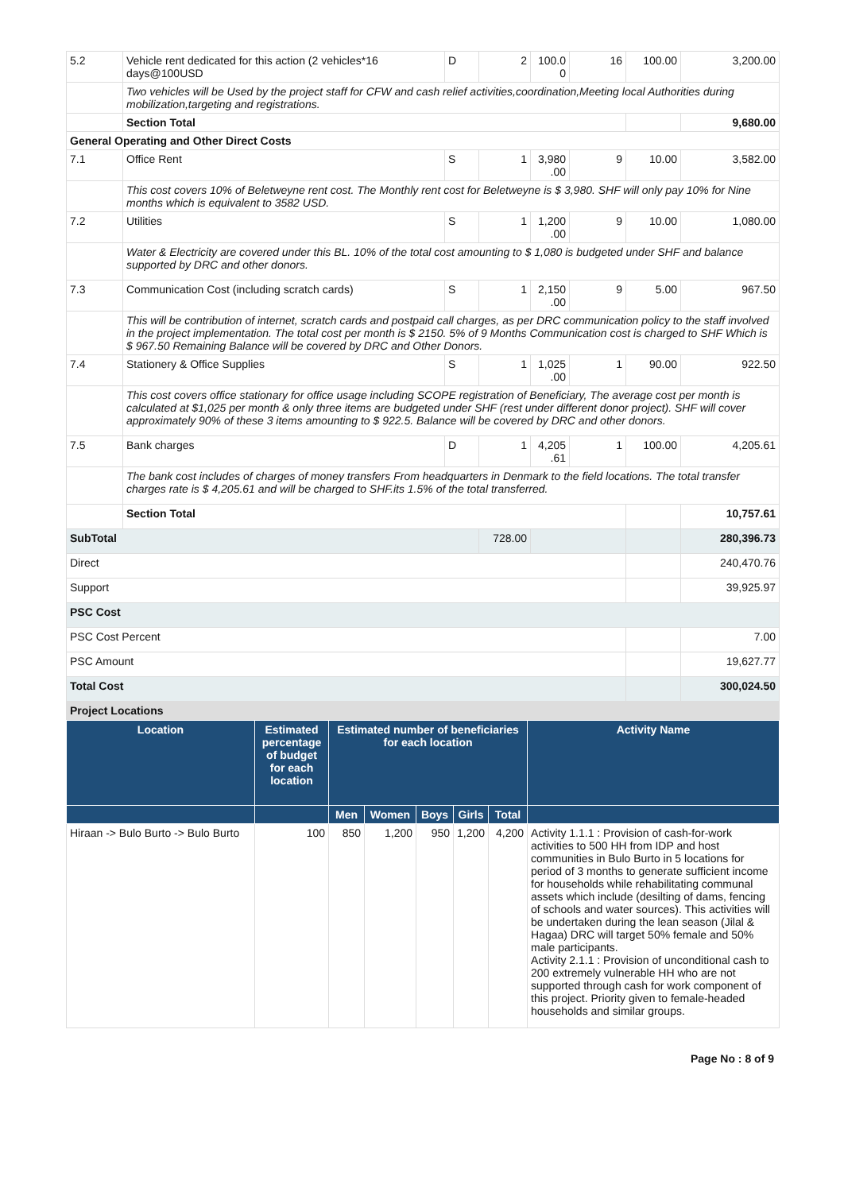| 5.2 | Vehicle rent dedicated for this action (2 vehicles*16 days@100USD | D | 2 | 100.0 0 | 16 | 100.00 | 3,200.00 |
| | Two vehicles will be Used by the project staff for CFW and cash relief activities,coordination,Meeting local Authorities during mobilization,targeting and registrations. | | | | | | |
| | Section Total | | | | | | 9,680.00 |
| General Operating and Other Direct Costs | | | | | | | |
| 7.1 | Office Rent | S | 1 | 3,980 .00 | 9 | 10.00 | 3,582.00 |
| | This cost covers 10% of Beletweyne rent cost. The Monthly rent cost for Beletweyne is $ 3,980. SHF will only pay 10% for Nine months which is equivalent to 3582 USD. | | | | | | |
| 7.2 | Utilities | S | 1 | 1,200 .00 | 9 | 10.00 | 1,080.00 |
| | Water & Electricity are covered under this BL. 10% of the total cost amounting to $ 1,080 is budgeted under SHF and balance supported by DRC and other donors. | | | | | | |
| 7.3 | Communication Cost (including scratch cards) | S | 1 | 2,150 .00 | 9 | 5.00 | 967.50 |
| | This will be contribution of internet, scratch cards and postpaid call charges, as per DRC communication policy to the staff involved in the project implementation. The total cost per month is $ 2150. 5% of 9 Months Communication cost is charged to SHF Which is $ 967.50 Remaining Balance will be covered by DRC and Other Donors. | | | | | | |
| 7.4 | Stationery & Office Supplies | S | 1 | 1,025 .00 | 1 | 90.00 | 922.50 |
| | This cost covers office stationary for office usage including SCOPE registration of Beneficiary, The average cost per month is calculated at $1,025 per month & only three items are budgeted under SHF (rest under different donor project). SHF will cover approximately 90% of these 3 items amounting to $ 922.5. Balance will be covered by DRC and other donors. | | | | | | |
| 7.5 | Bank charges | D | 1 | 4,205 .61 | 1 | 100.00 | 4,205.61 |
| | The bank cost includes of charges of money transfers From headquarters in Denmark to the field locations. The total transfer charges rate is $ 4,205.61 and will be charged to SHF.its 1.5% of the total transferred. | | | | | | |
| | Section Total | | | | | | 10,757.61 |
| SubTotal | | | 728.00 | | | | 280,396.73 |
| Direct | | | | | | | 240,470.76 |
| Support | | | | | | | 39,925.97 |
| PSC Cost | | | | | | | |
| PSC Cost Percent | | | | | | | 7.00 |
| PSC Amount | | | | | | | 19,627.77 |
| Total Cost | | | | | | | 300,024.50 |
| Project Locations | | | | | | | |
| Location | Estimated percentage of budget for each location | Estimated number of beneficiaries for each location | | | | | Activity Name |
| --- | --- | --- | --- | --- | --- | --- | --- |
| | | Men | Women | Boys | Girls | Total | |
| Hiraan -> Bulo Burto -> Bulo Burto | 100 | 850 | 1,200 | 950 | 1,200 | 4,200 | Activity 1.1.1 : Provision of cash-for-work activities to 500 HH from IDP and host communities in Bulo Burto in 5 locations for period of 3 months to generate sufficient income for households while rehabilitating communal assets which include (desilting of dams, fencing of schools and water sources). This activities will be undertaken during the lean season (Jilal & Hagaa) DRC will target 50% female and 50% male participants. Activity 2.1.1 : Provision of unconditional cash to 200 extremely vulnerable HH who are not supported through cash for work component of this project. Priority given to female-headed households and similar groups. |
Page No : 8 of 9